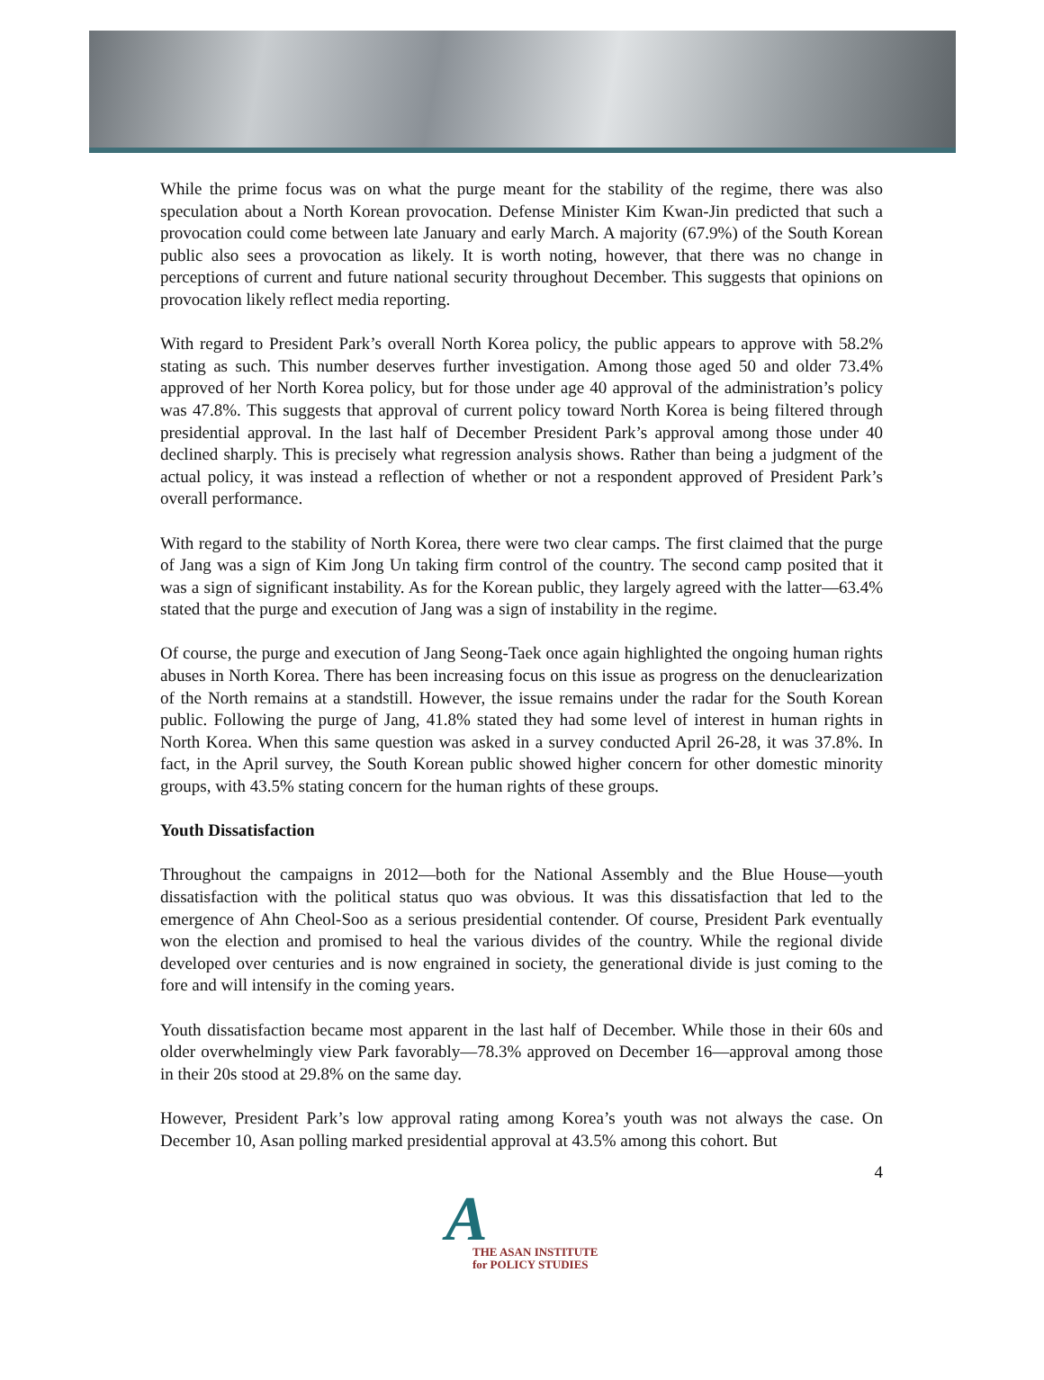While the prime focus was on what the purge meant for the stability of the regime, there was also speculation about a North Korean provocation. Defense Minister Kim Kwan-Jin predicted that such a provocation could come between late January and early March. A majority (67.9%) of the South Korean public also sees a provocation as likely. It is worth noting, however, that there was no change in perceptions of current and future national security throughout December. This suggests that opinions on provocation likely reflect media reporting.
With regard to President Park’s overall North Korea policy, the public appears to approve with 58.2% stating as such. This number deserves further investigation. Among those aged 50 and older 73.4% approved of her North Korea policy, but for those under age 40 approval of the administration’s policy was 47.8%. This suggests that approval of current policy toward North Korea is being filtered through presidential approval. In the last half of December President Park’s approval among those under 40 declined sharply. This is precisely what regression analysis shows. Rather than being a judgment of the actual policy, it was instead a reflection of whether or not a respondent approved of President Park’s overall performance.
With regard to the stability of North Korea, there were two clear camps. The first claimed that the purge of Jang was a sign of Kim Jong Un taking firm control of the country. The second camp posited that it was a sign of significant instability. As for the Korean public, they largely agreed with the latter—63.4% stated that the purge and execution of Jang was a sign of instability in the regime.
Of course, the purge and execution of Jang Seong-Taek once again highlighted the ongoing human rights abuses in North Korea. There has been increasing focus on this issue as progress on the denuclearization of the North remains at a standstill. However, the issue remains under the radar for the South Korean public. Following the purge of Jang, 41.8% stated they had some level of interest in human rights in North Korea. When this same question was asked in a survey conducted April 26-28, it was 37.8%. In fact, in the April survey, the South Korean public showed higher concern for other domestic minority groups, with 43.5% stating concern for the human rights of these groups.
Youth Dissatisfaction
Throughout the campaigns in 2012—both for the National Assembly and the Blue House—youth dissatisfaction with the political status quo was obvious. It was this dissatisfaction that led to the emergence of Ahn Cheol-Soo as a serious presidential contender. Of course, President Park eventually won the election and promised to heal the various divides of the country. While the regional divide developed over centuries and is now engrained in society, the generational divide is just coming to the fore and will intensify in the coming years.
Youth dissatisfaction became most apparent in the last half of December. While those in their 60s and older overwhelmingly view Park favorably—78.3% approved on December 16—approval among those in their 20s stood at 29.8% on the same day.
However, President Park’s low approval rating among Korea’s youth was not always the case. On December 10, Asan polling marked presidential approval at 43.5% among this cohort. But
4
A
THE ASAN INSTITUTE
for POLICY STUDIES